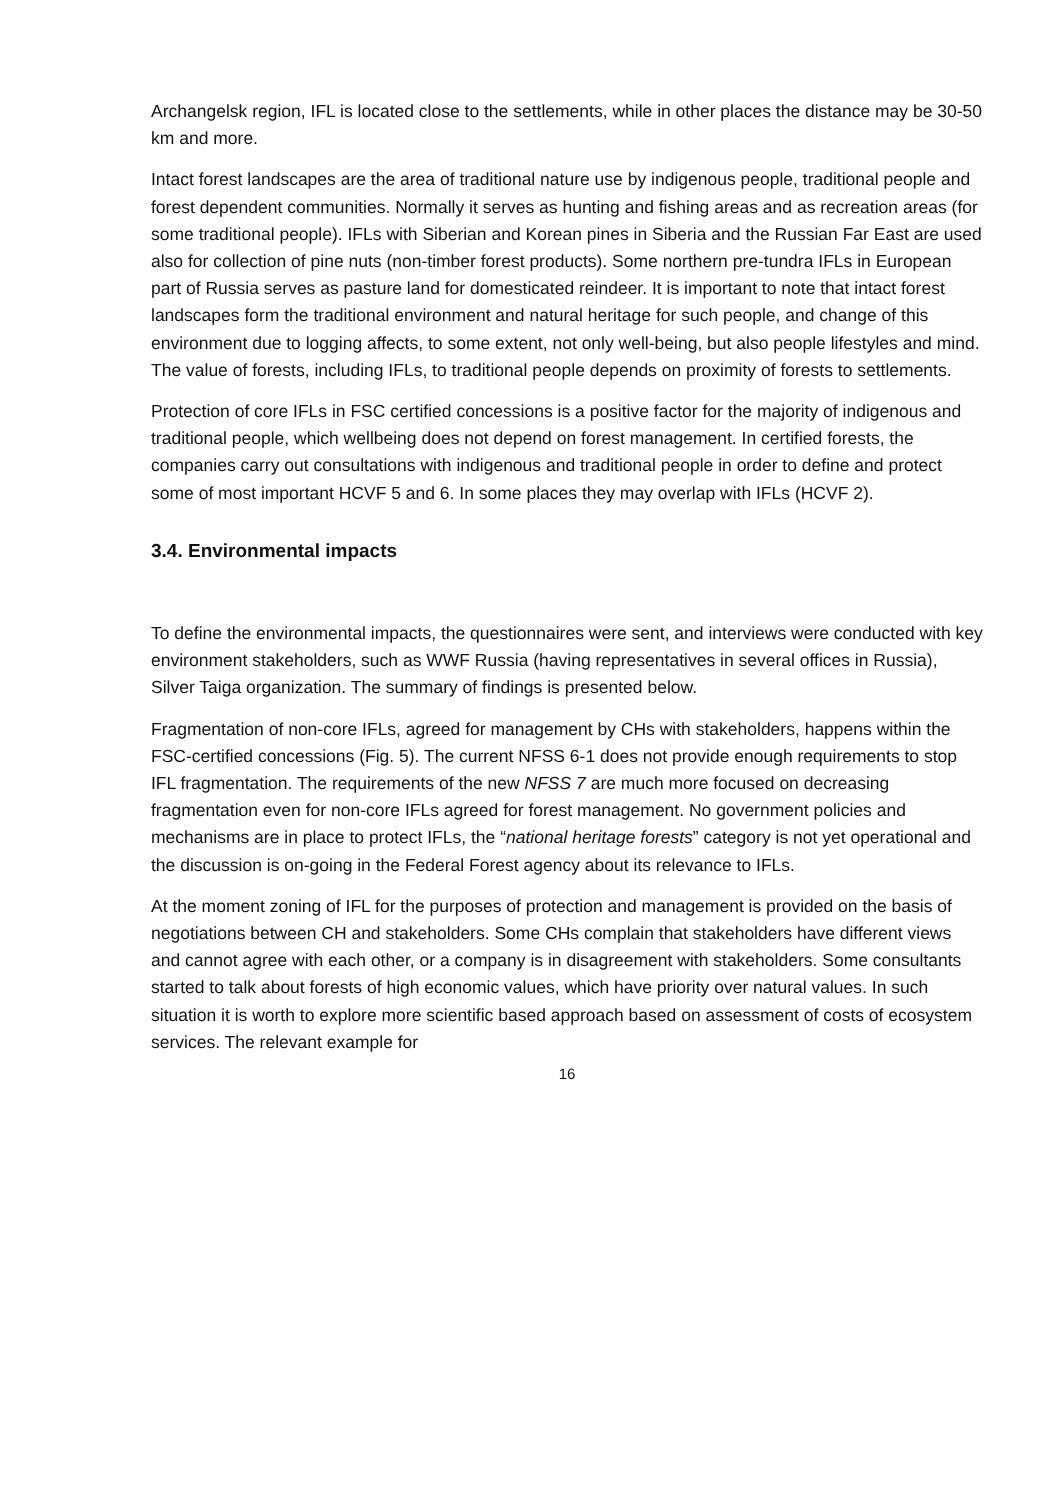Archangelsk region, IFL is located close to the settlements, while in other places the distance may be 30-50 km and more.
Intact forest landscapes are the area of traditional nature use by indigenous people, traditional people and forest dependent communities. Normally it serves as hunting and fishing areas and as recreation areas (for some traditional people). IFLs with Siberian and Korean pines in Siberia and the Russian Far East are used also for collection of pine nuts (non-timber forest products). Some northern pre-tundra IFLs in European part of Russia serves as pasture land for domesticated reindeer. It is important to note that intact forest landscapes form the traditional environment and natural heritage for such people, and change of this environment due to logging affects, to some extent, not only well-being, but also people lifestyles and mind. The value of forests, including IFLs, to traditional people depends on proximity of forests to settlements.
Protection of core IFLs in FSC certified concessions is a positive factor for the majority of indigenous and traditional people, which wellbeing does not depend on forest management. In certified forests, the companies carry out consultations with indigenous and traditional people in order to define and protect some of most important HCVF 5 and 6. In some places they may overlap with IFLs (HCVF 2).
3.4. Environmental impacts
To define the environmental impacts, the questionnaires were sent, and interviews were conducted with key environment stakeholders, such as WWF Russia (having representatives in several offices in Russia), Silver Taiga organization. The summary of findings is presented below.
Fragmentation of non-core IFLs, agreed for management by CHs with stakeholders, happens within the FSC-certified concessions (Fig. 5). The current NFSS 6-1 does not provide enough requirements to stop IFL fragmentation. The requirements of the new NFSS 7 are much more focused on decreasing fragmentation even for non-core IFLs agreed for forest management. No government policies and mechanisms are in place to protect IFLs, the “national heritage forests” category is not yet operational and the discussion is on-going in the Federal Forest agency about its relevance to IFLs.
At the moment zoning of IFL for the purposes of protection and management is provided on the basis of negotiations between CH and stakeholders. Some CHs complain that stakeholders have different views and cannot agree with each other, or a company is in disagreement with stakeholders. Some consultants started to talk about forests of high economic values, which have priority over natural values. In such situation it is worth to explore more scientific based approach based on assessment of costs of ecosystem services. The relevant example for
16